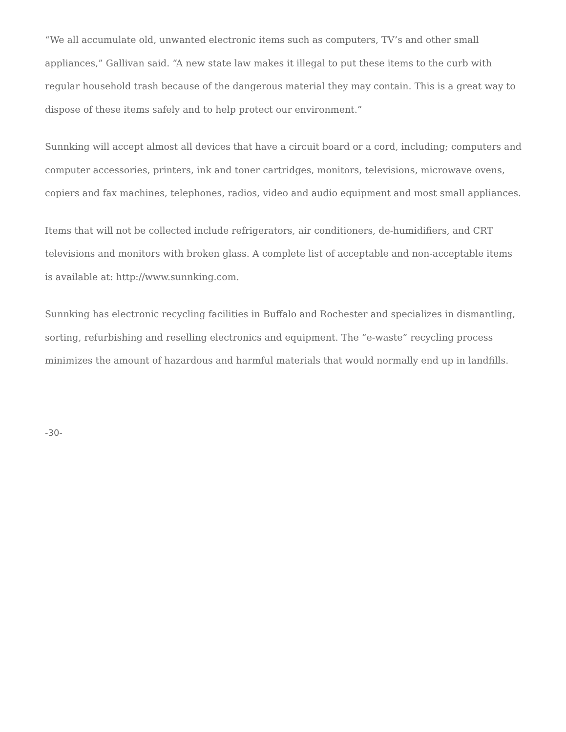“We all accumulate old, unwanted electronic items such as computers, TV’s and other small appliances,” Gallivan said. “A new state law makes it illegal to put these items to the curb with regular household trash because of the dangerous material they may contain. This is a great way to dispose of these items safely and to help protect our environment.”
Sunnking will accept almost all devices that have a circuit board or a cord, including; computers and computer accessories, printers, ink and toner cartridges, monitors, televisions, microwave ovens, copiers and fax machines, telephones, radios, video and audio equipment and most small appliances.
Items that will not be collected include refrigerators, air conditioners, de-humidifiers, and CRT televisions and monitors with broken glass. A complete list of acceptable and non-acceptable items is available at: http://www.sunnking.com.
Sunnking has electronic recycling facilities in Buffalo and Rochester and specializes in dismantling, sorting, refurbishing and reselling electronics and equipment. The “e-waste” recycling process minimizes the amount of hazardous and harmful materials that would normally end up in landfills.
-30-